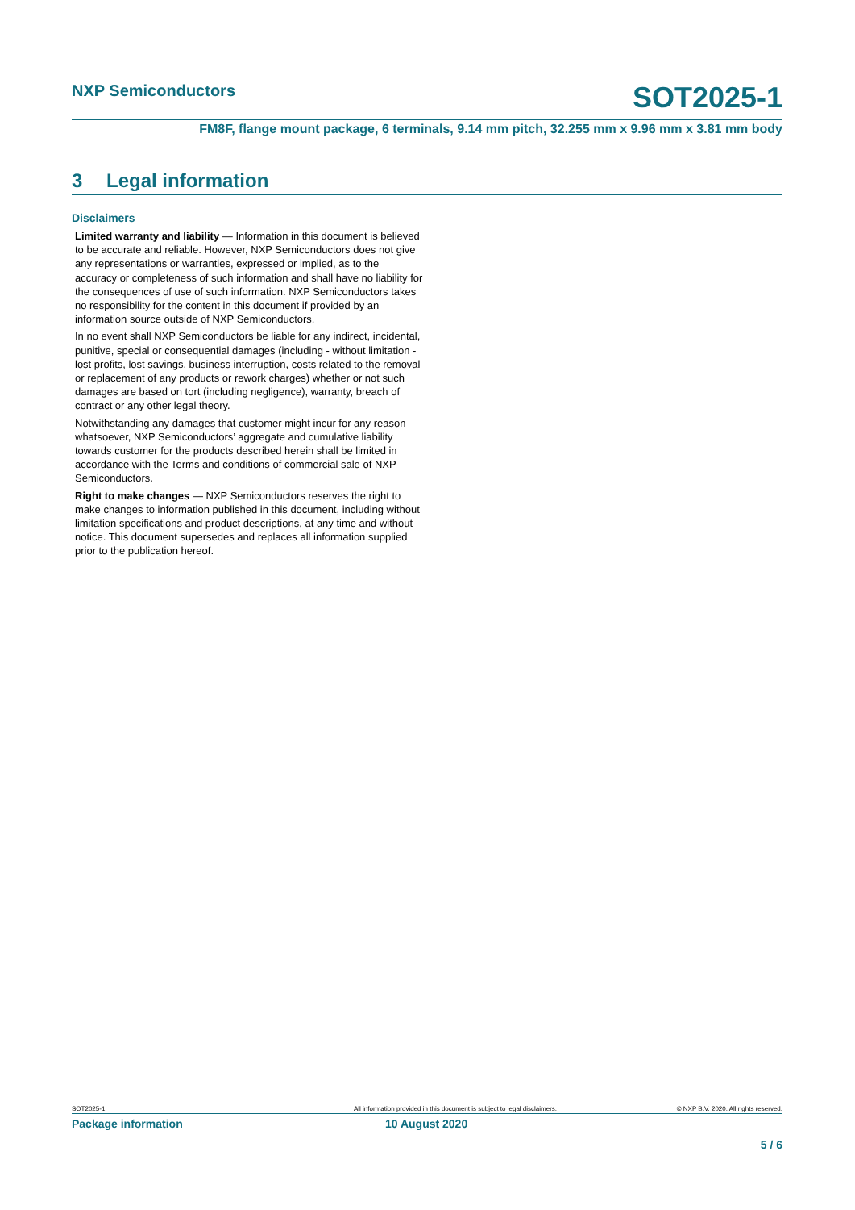NXP Semiconductors SOT2025-1
FM8F, flange mount package, 6 terminals, 9.14 mm pitch, 32.255 mm x 9.96 mm x 3.81 mm body
3 Legal information
Disclaimers
Limited warranty and liability — Information in this document is believed to be accurate and reliable. However, NXP Semiconductors does not give any representations or warranties, expressed or implied, as to the accuracy or completeness of such information and shall have no liability for the consequences of use of such information. NXP Semiconductors takes no responsibility for the content in this document if provided by an information source outside of NXP Semiconductors.
In no event shall NXP Semiconductors be liable for any indirect, incidental, punitive, special or consequential damages (including - without limitation - lost profits, lost savings, business interruption, costs related to the removal or replacement of any products or rework charges) whether or not such damages are based on tort (including negligence), warranty, breach of contract or any other legal theory.
Notwithstanding any damages that customer might incur for any reason whatsoever, NXP Semiconductors’ aggregate and cumulative liability towards customer for the products described herein shall be limited in accordance with the Terms and conditions of commercial sale of NXP Semiconductors.
Right to make changes — NXP Semiconductors reserves the right to make changes to information published in this document, including without limitation specifications and product descriptions, at any time and without notice. This document supersedes and replaces all information supplied prior to the publication hereof.
SOT2025-1 All information provided in this document is subject to legal disclaimers. © NXP B.V. 2020. All rights reserved.
Package information 10 August 2020
5 / 6